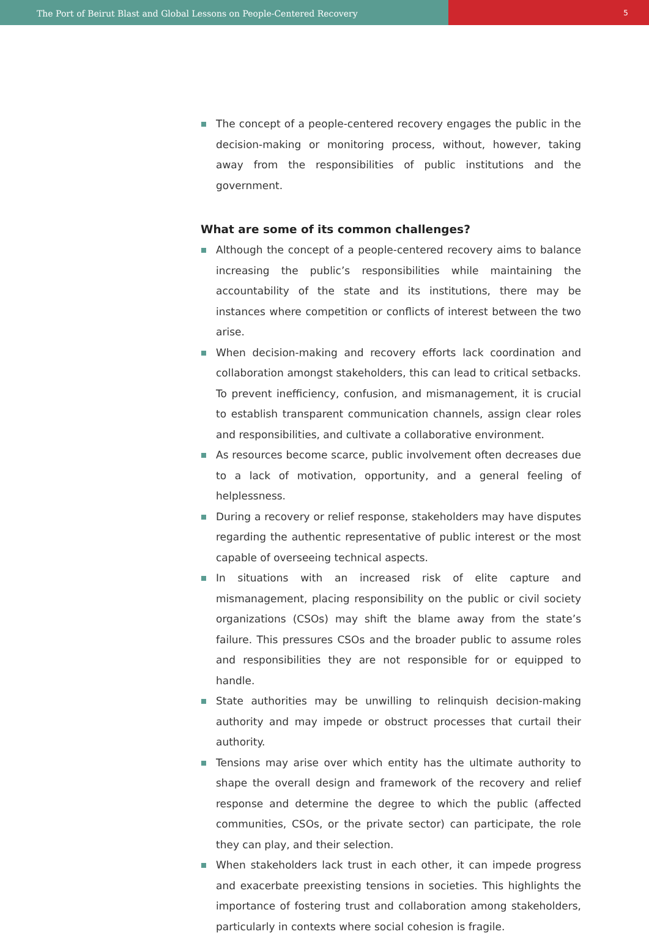The Port of Beirut Blast and Global Lessons on People-Centered Recovery
5
The concept of a people-centered recovery engages the public in the decision-making or monitoring process, without, however, taking away from the responsibilities of public institutions and the government.
What are some of its common challenges?
Although the concept of a people-centered recovery aims to balance increasing the public’s responsibilities while maintaining the accountability of the state and its institutions, there may be instances where competition or conflicts of interest between the two arise.
When decision-making and recovery efforts lack coordination and collaboration amongst stakeholders, this can lead to critical setbacks. To prevent inefficiency, confusion, and mismanagement, it is crucial to establish transparent communication channels, assign clear roles and responsibilities, and cultivate a collaborative environment.
As resources become scarce, public involvement often decreases due to a lack of motivation, opportunity, and a general feeling of helplessness.
During a recovery or relief response, stakeholders may have disputes regarding the authentic representative of public interest or the most capable of overseeing technical aspects.
In situations with an increased risk of elite capture and mismanagement, placing responsibility on the public or civil society organizations (CSOs) may shift the blame away from the state’s failure. This pressures CSOs and the broader public to assume roles and responsibilities they are not responsible for or equipped to handle.
State authorities may be unwilling to relinquish decision-making authority and may impede or obstruct processes that curtail their authority.
Tensions may arise over which entity has the ultimate authority to shape the overall design and framework of the recovery and relief response and determine the degree to which the public (affected communities, CSOs, or the private sector) can participate, the role they can play, and their selection.
When stakeholders lack trust in each other, it can impede progress and exacerbate preexisting tensions in societies. This highlights the importance of fostering trust and collaboration among stakeholders, particularly in contexts where social cohesion is fragile.